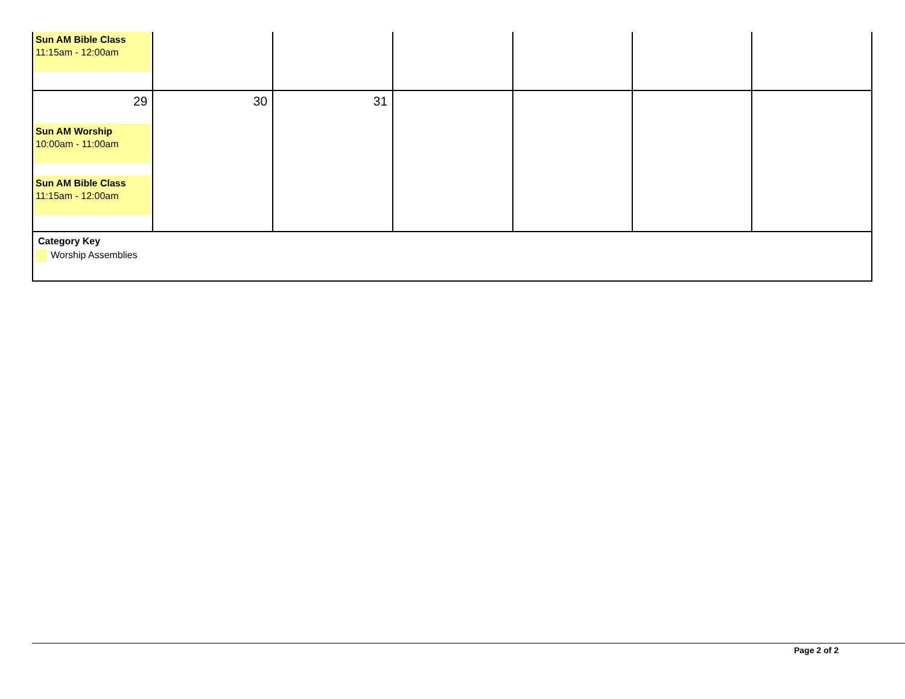| Sun AM Bible Class 11:15am - 12:00am | | | | | | |
| 29 Sun AM Worship 10:00am - 11:00am Sun AM Bible Class 11:15am - 12:00am | 30 | 31 | | | | |
| Category Key Worship Assemblies | | | | | | |
Page 2 of 2